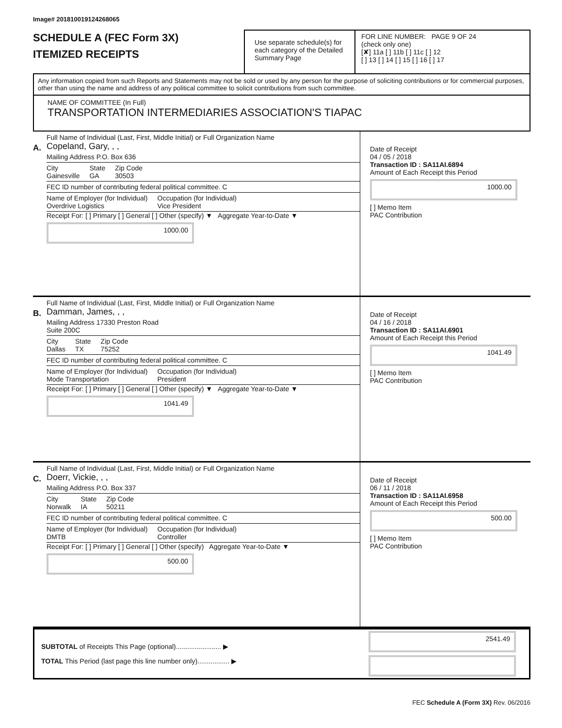Image# 201810019124268065
SCHEDULE A (FEC Form 3X)
ITEMIZED RECEIPTS
Use separate schedule(s) for each category of the Detailed Summary Page
FOR LINE NUMBER: PAGE 9 OF 24
(check only one)
[✘] 11a [ ] 11b [ ] 11c [ ] 12
[ ] 13 [ ] 14 [ ] 15 [ ] 16 [ ] 17
Any information copied from such Reports and Statements may not be sold or used by any person for the purpose of soliciting contributions or for commercial purposes, other than using the name and address of any political committee to solicit contributions from such committee.
NAME OF COMMITTEE (In Full)
TRANSPORTATION INTERMEDIARIES ASSOCIATION'S TIAPAC
A.
Full Name of Individual (Last, First, Middle Initial) or Full Organization Name
Copeland, Gary, , ,
Mailing Address P.O. Box 636
City
Gainesville State
GA Zip Code
30503
FEC ID number of contributing federal political committee. C
Name of Employer (for Individual)
Overdrive Logistics Occupation (for Individual)
Vice President
Receipt For: [ ] Primary [ ] General [ ] Other (specify) ▼ Aggregate Year-to-Date ▼
1000.00
Date of Receipt
04 / 05 / 2018
Transaction ID : SA11AI.6894
Amount of Each Receipt this Period
1000.00
[ ] Memo Item
PAC Contribution
B.
Full Name of Individual (Last, First, Middle Initial) or Full Organization Name
Damman, James, , ,
Mailing Address 17330 Preston Road
Suite 200C
City
Dallas State
TX Zip Code
75252
FEC ID number of contributing federal political committee. C
Name of Employer (for Individual)
Mode Transportation Occupation (for Individual)
President
Receipt For: [ ] Primary [ ] General [ ] Other (specify) ▼ Aggregate Year-to-Date ▼
1041.49
Date of Receipt
04 / 16 / 2018
Transaction ID : SA11AI.6901
Amount of Each Receipt this Period
1041.49
[ ] Memo Item
PAC Contribution
C.
Full Name of Individual (Last, First, Middle Initial) or Full Organization Name
Doerr, Vickie, , ,
Mailing Address P.O. Box 337
City
Norwalk State
IA Zip Code
50211
FEC ID number of contributing federal political committee. C
Name of Employer (for Individual)
DMTB Occupation (for Individual)
Controller
Receipt For: [ ] Primary [ ] General [ ] Other (specify) Aggregate Year-to-Date ▼
500.00
Date of Receipt
06 / 11 / 2018
Transaction ID : SA11AI.6958
Amount of Each Receipt this Period
500.00
[ ] Memo Item
PAC Contribution
SUBTOTAL of Receipts This Page (optional)........................ ▶
TOTAL This Period (last page this line number only)................. ▶
2541.49
FEC Schedule A (Form 3X) Rev. 06/2016